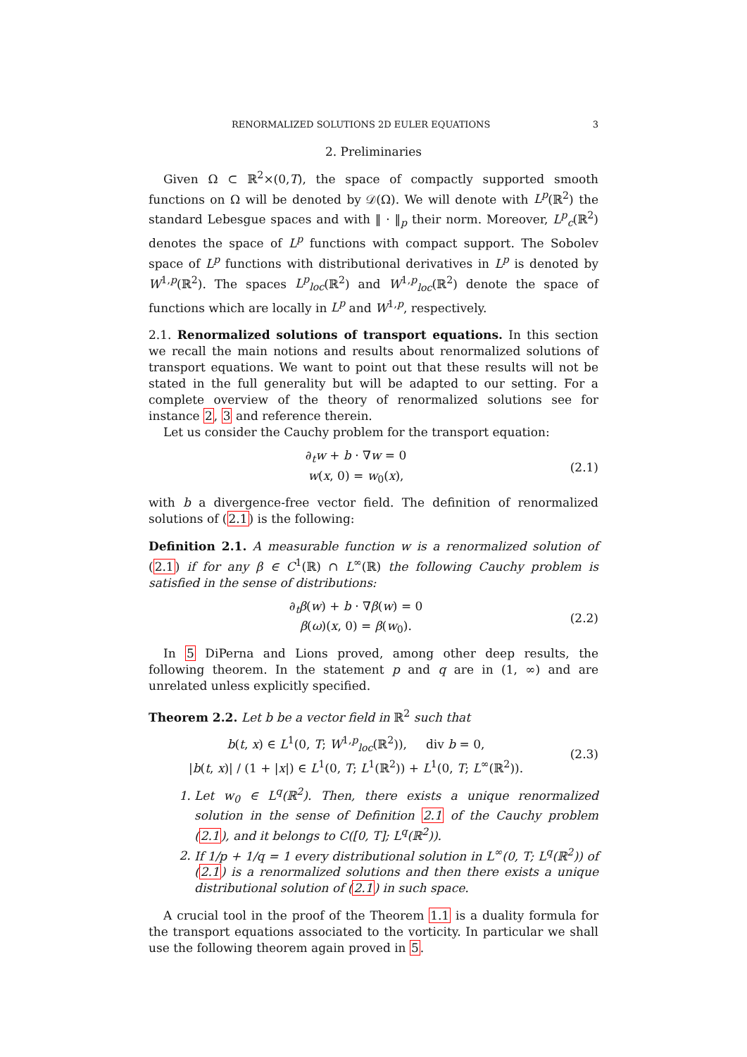RENORMALIZED SOLUTIONS 2D EULER EQUATIONS 3
2. Preliminaries
Given Ω ⊂ ℝ<sup>2</sup>×(0,T), the space of compactly supported smooth functions on Ω will be denoted by 𝒟(Ω). We will denote with L<sup>p</sup>(ℝ<sup>2</sup>) the standard Lebesgue spaces and with ‖ · ‖<sub>p</sub> their norm. Moreover, L<sup>p</sup><sub>c</sub>(ℝ<sup>2</sup>) denotes the space of L<sup>p</sup> functions with compact support. The Sobolev space of L<sup>p</sup> functions with distributional derivatives in L<sup>p</sup> is denoted by W<sup>1,p</sup>(ℝ<sup>2</sup>). The spaces L<sup>p</sup><sub>loc</sub>(ℝ<sup>2</sup>) and W<sup>1,p</sup><sub>loc</sub>(ℝ<sup>2</sup>) denote the space of functions which are locally in L<sup>p</sup> and W<sup>1,p</sup>, respectively.
2.1. Renormalized solutions of transport equations. In this section we recall the main notions and results about renormalized solutions of transport equations. We want to point out that these results will not be stated in the full generality but will be adapted to our setting. For a complete overview of the theory of renormalized solutions see for instance 2, 3 and reference therein.
Let us consider the Cauchy problem for the transport equation:
∂<sub>t</sub>w + b · ∇w = 0
w(x, 0) = w<sub>0</sub>(x),
(2.1)
with b a divergence-free vector field. The definition of renormalized solutions of (2.1) is the following:
Definition 2.1. A measurable function w is a renormalized solution of (2.1) if for any β ∈ C<sup>1</sup>(ℝ) ∩ L<sup>∞</sup>(ℝ) the following Cauchy problem is satisfied in the sense of distributions:
∂<sub>t</sub>β(w) + b · ∇β(w) = 0
β(ω)(x, 0) = β(w<sub>0</sub>).
(2.2)
In 5 DiPerna and Lions proved, among other deep results, the following theorem. In the statement p and q are in (1, ∞) and are unrelated unless explicitly specified.
Theorem 2.2. Let b be a vector field in ℝ<sup>2</sup> such that
b(t, x) ∈ L<sup>1</sup>(0, T; W<sup>1,p</sup><sub>loc</sub>(ℝ<sup>2</sup>)), div b = 0,
|b(t, x)| / (1 + |x|) ∈ L<sup>1</sup>(0, T; L<sup>1</sup>(ℝ<sup>2</sup>)) + L<sup>1</sup>(0, T; L<sup>∞</sup>(ℝ<sup>2</sup>)).
(2.3)
1. Let w<sub>0</sub> ∈ L<sup>q</sup>(ℝ<sup>2</sup>). Then, there exists a unique renormalized solution in the sense of Definition 2.1 of the Cauchy problem (2.1), and it belongs to C([0, T]; L<sup>q</sup>(ℝ<sup>2</sup>)).
2. If 1/p + 1/q = 1 every distributional solution in L<sup>∞</sup>(0, T; L<sup>q</sup>(ℝ<sup>2</sup>)) of (2.1) is a renormalized solutions and then there exists a unique distributional solution of (2.1) in such space.
A crucial tool in the proof of the Theorem 1.1 is a duality formula for the transport equations associated to the vorticity. In particular we shall use the following theorem again proved in 5.